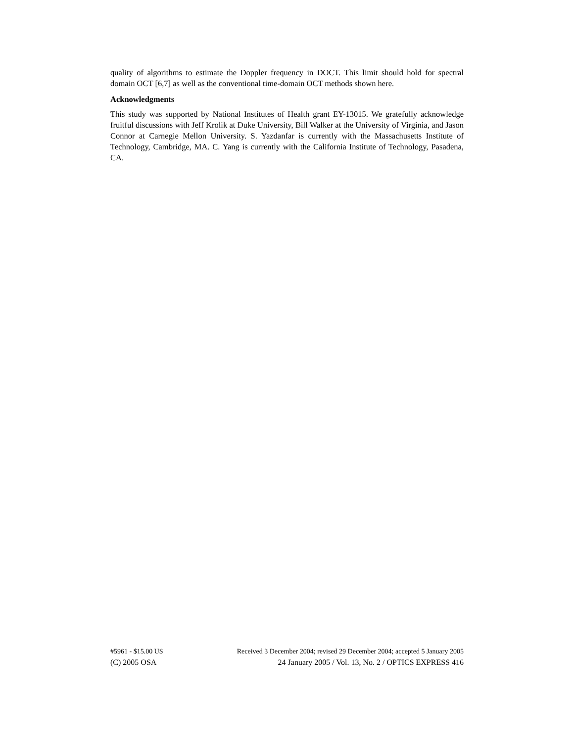quality of algorithms to estimate the Doppler frequency in DOCT. This limit should hold for spectral domain OCT [6,7] as well as the conventional time-domain OCT methods shown here.
Acknowledgments
This study was supported by National Institutes of Health grant EY-13015. We gratefully acknowledge fruitful discussions with Jeff Krolik at Duke University, Bill Walker at the University of Virginia, and Jason Connor at Carnegie Mellon University. S. Yazdanfar is currently with the Massachusetts Institute of Technology, Cambridge, MA. C. Yang is currently with the California Institute of Technology, Pasadena, CA.
#5961 - $15.00 US Received 3 December 2004; revised 29 December 2004; accepted 5 January 2005
(C) 2005 OSA 24 January 2005 / Vol. 13, No. 2 / OPTICS EXPRESS 416